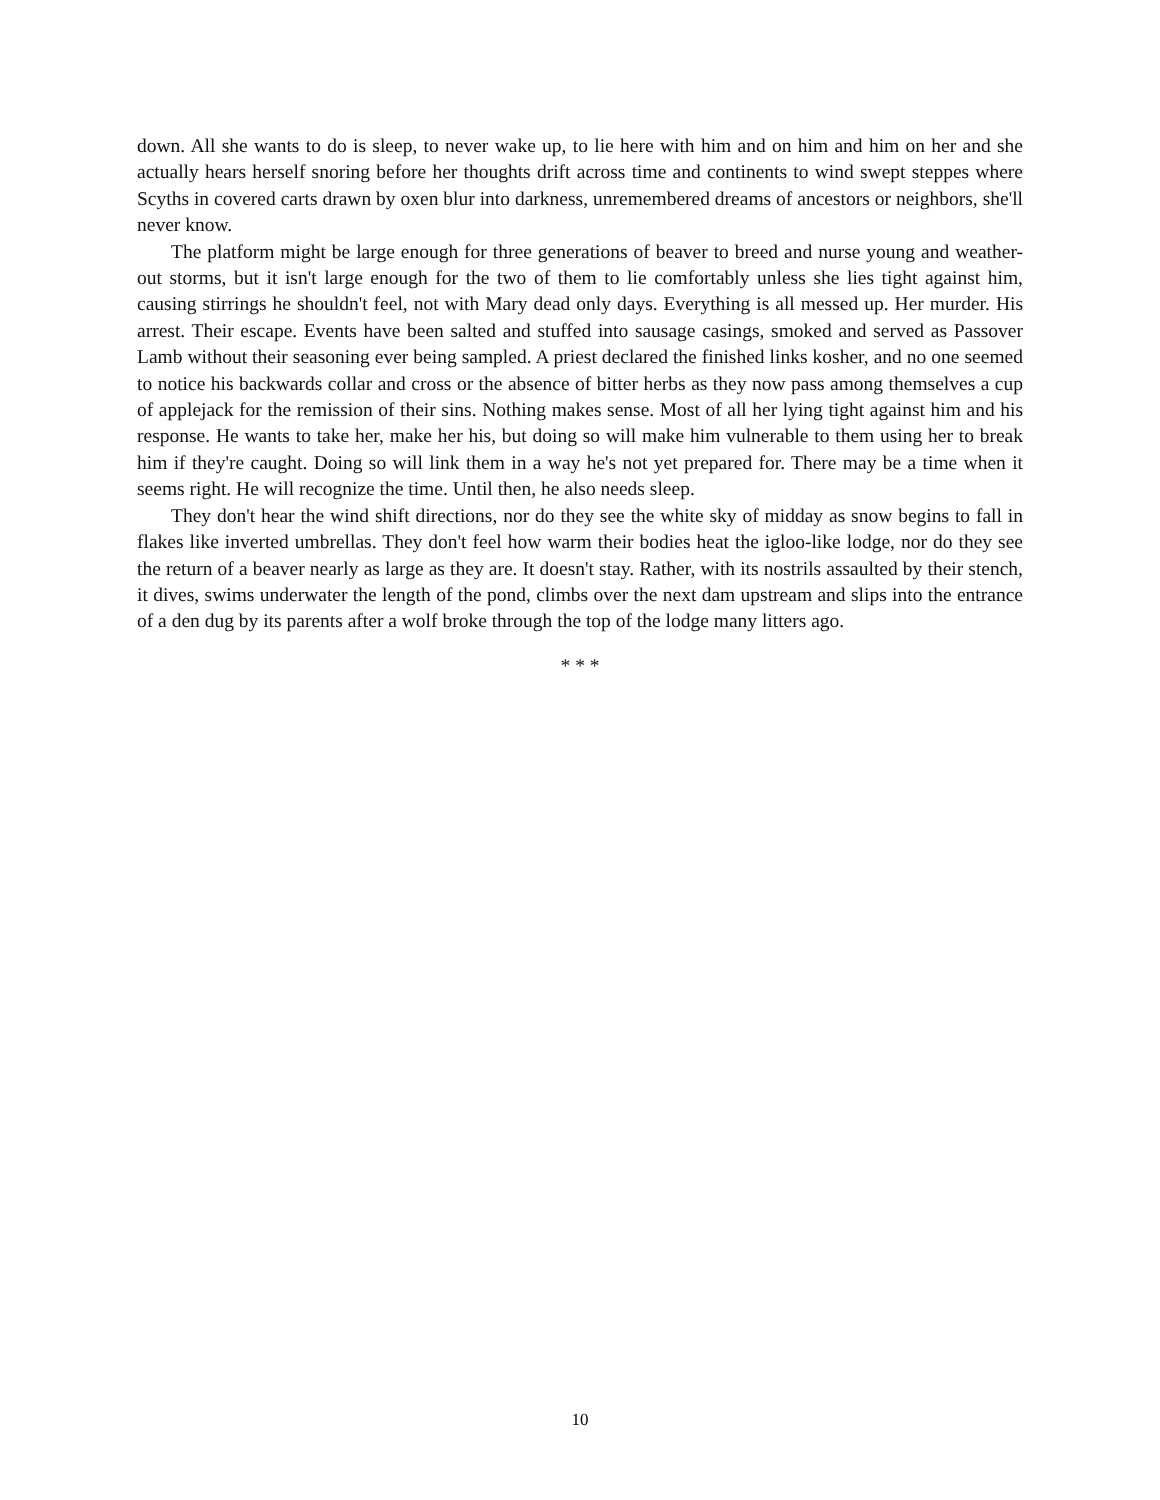down. All she wants to do is sleep, to never wake up, to lie here with him and on him and him on her and she actually hears herself snoring before her thoughts drift across time and continents to wind swept steppes where Scyths in covered carts drawn by oxen blur into darkness, unremembered dreams of ancestors or neighbors, she'll never know.
The platform might be large enough for three generations of beaver to breed and nurse young and weather-out storms, but it isn't large enough for the two of them to lie comfortably unless she lies tight against him, causing stirrings he shouldn't feel, not with Mary dead only days. Everything is all messed up. Her murder. His arrest. Their escape. Events have been salted and stuffed into sausage casings, smoked and served as Passover Lamb without their seasoning ever being sampled. A priest declared the finished links kosher, and no one seemed to notice his backwards collar and cross or the absence of bitter herbs as they now pass among themselves a cup of applejack for the remission of their sins. Nothing makes sense. Most of all her lying tight against him and his response. He wants to take her, make her his, but doing so will make him vulnerable to them using her to break him if they're caught. Doing so will link them in a way he's not yet prepared for. There may be a time when it seems right. He will recognize the time. Until then, he also needs sleep.
They don't hear the wind shift directions, nor do they see the white sky of midday as snow begins to fall in flakes like inverted umbrellas. They don't feel how warm their bodies heat the igloo-like lodge, nor do they see the return of a beaver nearly as large as they are. It doesn't stay. Rather, with its nostrils assaulted by their stench, it dives, swims underwater the length of the pond, climbs over the next dam upstream and slips into the entrance of a den dug by its parents after a wolf broke through the top of the lodge many litters ago.
* * *
10